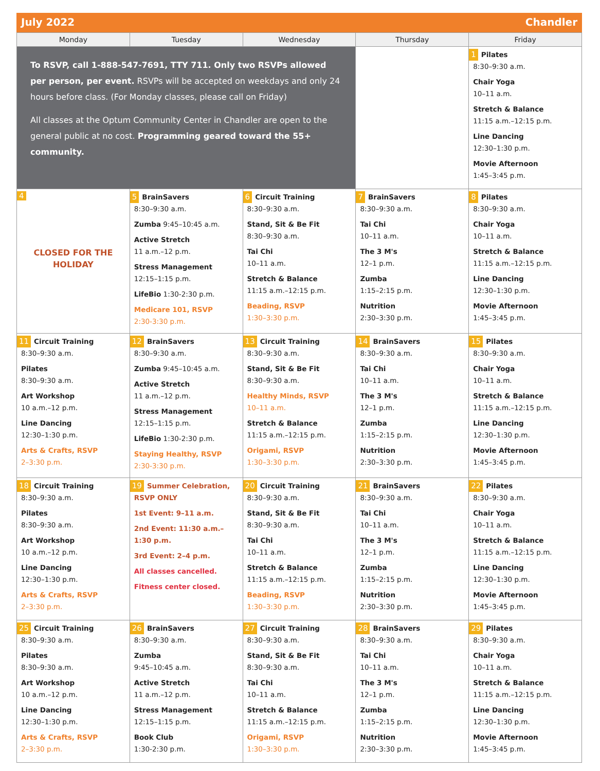July 2022 Chandler
| Monday | Tuesday | Wednesday | Thursday | Friday |
| --- | --- | --- | --- | --- |
| To RSVP, call 1-888-547-7691, TTY 711. Only two RSVPs allowed per person, per event. RSVPs will be accepted on weekdays and only 24 hours before class. (For Monday classes, please call on Friday) All classes at the Optum Community Center in Chandler are open to the general public at no cost. Programming geared toward the 55+ community. | | | | 1 Pilates 8:30–9:30 a.m. Chair Yoga 10–11 a.m. Stretch & Balance 11:15 a.m.–12:15 p.m. Line Dancing 12:30–1:30 p.m. Movie Afternoon 1:45–3:45 p.m. |
| 4 CLOSED FOR THE HOLIDAY | 5 BrainSavers 8:30–9:30 a.m. Zumba 9:45–10:45 a.m. Active Stretch 11 a.m.–12 p.m. Stress Management 12:15–1:15 p.m. LifeBio 1:30-2:30 p.m. Medicare 101, RSVP 2:30-3:30 p.m. | 6 Circuit Training 8:30–9:30 a.m. Stand, Sit & Be Fit 8:30–9:30 a.m. Tai Chi 10–11 a.m. Stretch & Balance 11:15 a.m.–12:15 p.m. Beading, RSVP 1:30–3:30 p.m. | 7 BrainSavers 8:30–9:30 a.m. Tai Chi 10–11 a.m. The 3 M's 12–1 p.m. Zumba 1:15–2:15 p.m. Nutrition 2:30–3:30 p.m. | 8 Pilates 8:30–9:30 a.m. Chair Yoga 10–11 a.m. Stretch & Balance 11:15 a.m.–12:15 p.m. Line Dancing 12:30–1:30 p.m. Movie Afternoon 1:45–3:45 p.m. |
| 11 Circuit Training 8:30–9:30 a.m. Pilates 8:30–9:30 a.m. Art Workshop 10 a.m.–12 p.m. Line Dancing 12:30–1:30 p.m. Arts & Crafts, RSVP 2–3:30 p.m. | 12 BrainSavers 8:30–9:30 a.m. Zumba 9:45–10:45 a.m. Active Stretch 11 a.m.–12 p.m. Stress Management 12:15–1:15 p.m. LifeBio 1:30-2:30 p.m. Staying Healthy, RSVP 2:30-3:30 p.m. | 13 Circuit Training 8:30–9:30 a.m. Stand, Sit & Be Fit 8:30–9:30 a.m. Healthy Minds, RSVP 10–11 a.m. Stretch & Balance 11:15 a.m.–12:15 p.m. Origami, RSVP 1:30–3:30 p.m. | 14 BrainSavers 8:30–9:30 a.m. Tai Chi 10–11 a.m. The 3 M's 12–1 p.m. Zumba 1:15–2:15 p.m. Nutrition 2:30–3:30 p.m. | 15 Pilates 8:30–9:30 a.m. Chair Yoga 10–11 a.m. Stretch & Balance 11:15 a.m.–12:15 p.m. Line Dancing 12:30–1:30 p.m. Movie Afternoon 1:45–3:45 p.m. |
| 18 Circuit Training 8:30–9:30 a.m. Pilates 8:30–9:30 a.m. Art Workshop 10 a.m.–12 p.m. Line Dancing 12:30–1:30 p.m. Arts & Crafts, RSVP 2–3:30 p.m. | 19 Summer Celebration, RSVP ONLY 1st Event: 9–11 a.m. 2nd Event: 11:30 a.m.–1:30 p.m. 3rd Event: 2–4 p.m. All classes cancelled. Fitness center closed. | 20 Circuit Training 8:30–9:30 a.m. Stand, Sit & Be Fit 8:30–9:30 a.m. Tai Chi 10–11 a.m. Stretch & Balance 11:15 a.m.–12:15 p.m. Beading, RSVP 1:30–3:30 p.m. | 21 BrainSavers 8:30–9:30 a.m. Tai Chi 10–11 a.m. The 3 M's 12–1 p.m. Zumba 1:15–2:15 p.m. Nutrition 2:30–3:30 p.m. | 22 Pilates 8:30–9:30 a.m. Chair Yoga 10–11 a.m. Stretch & Balance 11:15 a.m.–12:15 p.m. Line Dancing 12:30–1:30 p.m. Movie Afternoon 1:45–3:45 p.m. |
| 25 Circuit Training 8:30–9:30 a.m. Pilates 8:30–9:30 a.m. Art Workshop 10 a.m.–12 p.m. Line Dancing 12:30–1:30 p.m. Arts & Crafts, RSVP 2–3:30 p.m. | 26 BrainSavers 8:30–9:30 a.m. Zumba 9:45–10:45 a.m. Active Stretch 11 a.m.–12 p.m. Stress Management 12:15–1:15 p.m. Book Club 1:30-2:30 p.m. | 27 Circuit Training 8:30–9:30 a.m. Stand, Sit & Be Fit 8:30–9:30 a.m. Tai Chi 10–11 a.m. Stretch & Balance 11:15 a.m.–12:15 p.m. Origami, RSVP 1:30–3:30 p.m. | 28 BrainSavers 8:30–9:30 a.m. Tai Chi 10–11 a.m. The 3 M's 12–1 p.m. Zumba 1:15–2:15 p.m. Nutrition 2:30–3:30 p.m. | 29 Pilates 8:30–9:30 a.m. Chair Yoga 10–11 a.m. Stretch & Balance 11:15 a.m.–12:15 p.m. Line Dancing 12:30–1:30 p.m. Movie Afternoon 1:45–3:45 p.m. |